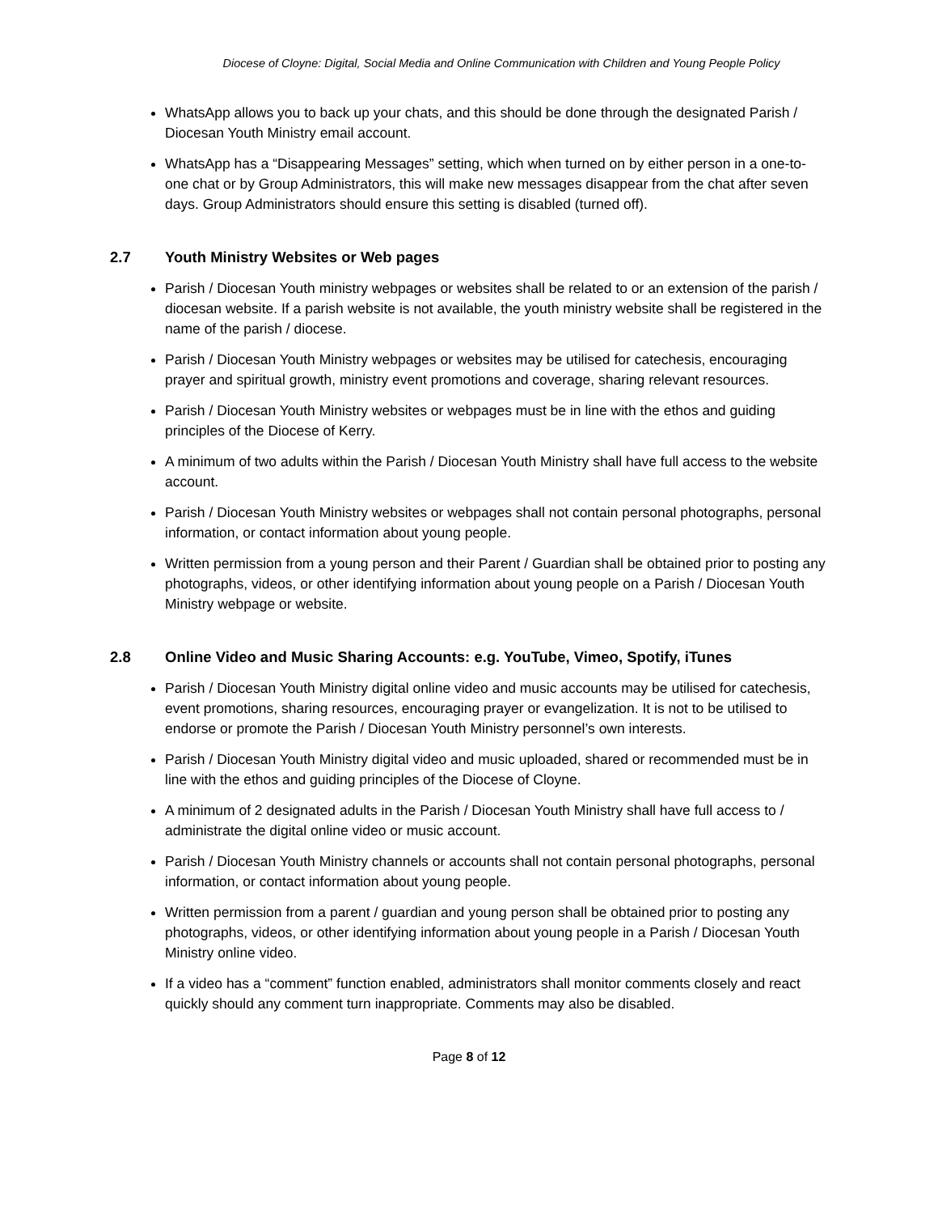Diocese of Cloyne: Digital, Social Media and Online Communication with Children and Young People Policy
WhatsApp allows you to back up your chats, and this should be done through the designated Parish / Diocesan Youth Ministry email account.
WhatsApp has a “Disappearing Messages” setting, which when turned on by either person in a one-to-one chat or by Group Administrators, this will make new messages disappear from the chat after seven days. Group Administrators should ensure this setting is disabled (turned off).
2.7 Youth Ministry Websites or Web pages
Parish / Diocesan Youth ministry webpages or websites shall be related to or an extension of the parish / diocesan website. If a parish website is not available, the youth ministry website shall be registered in the name of the parish / diocese.
Parish / Diocesan Youth Ministry webpages or websites may be utilised for catechesis, encouraging prayer and spiritual growth, ministry event promotions and coverage, sharing relevant resources.
Parish / Diocesan Youth Ministry websites or webpages must be in line with the ethos and guiding principles of the Diocese of Kerry.
A minimum of two adults within the Parish / Diocesan Youth Ministry shall have full access to the website account.
Parish / Diocesan Youth Ministry websites or webpages shall not contain personal photographs, personal information, or contact information about young people.
Written permission from a young person and their Parent / Guardian shall be obtained prior to posting any photographs, videos, or other identifying information about young people on a Parish / Diocesan Youth Ministry webpage or website.
2.8 Online Video and Music Sharing Accounts: e.g. YouTube, Vimeo, Spotify, iTunes
Parish / Diocesan Youth Ministry digital online video and music accounts may be utilised for catechesis, event promotions, sharing resources, encouraging prayer or evangelization. It is not to be utilised to endorse or promote the Parish / Diocesan Youth Ministry personnel’s own interests.
Parish / Diocesan Youth Ministry digital video and music uploaded, shared or recommended must be in line with the ethos and guiding principles of the Diocese of Cloyne.
A minimum of 2 designated adults in the Parish / Diocesan Youth Ministry shall have full access to / administrate the digital online video or music account.
Parish / Diocesan Youth Ministry channels or accounts shall not contain personal photographs, personal information, or contact information about young people.
Written permission from a parent / guardian and young person shall be obtained prior to posting any photographs, videos, or other identifying information about young people in a Parish / Diocesan Youth Ministry online video.
If a video has a “comment” function enabled, administrators shall monitor comments closely and react quickly should any comment turn inappropriate. Comments may also be disabled.
Page 8 of 12